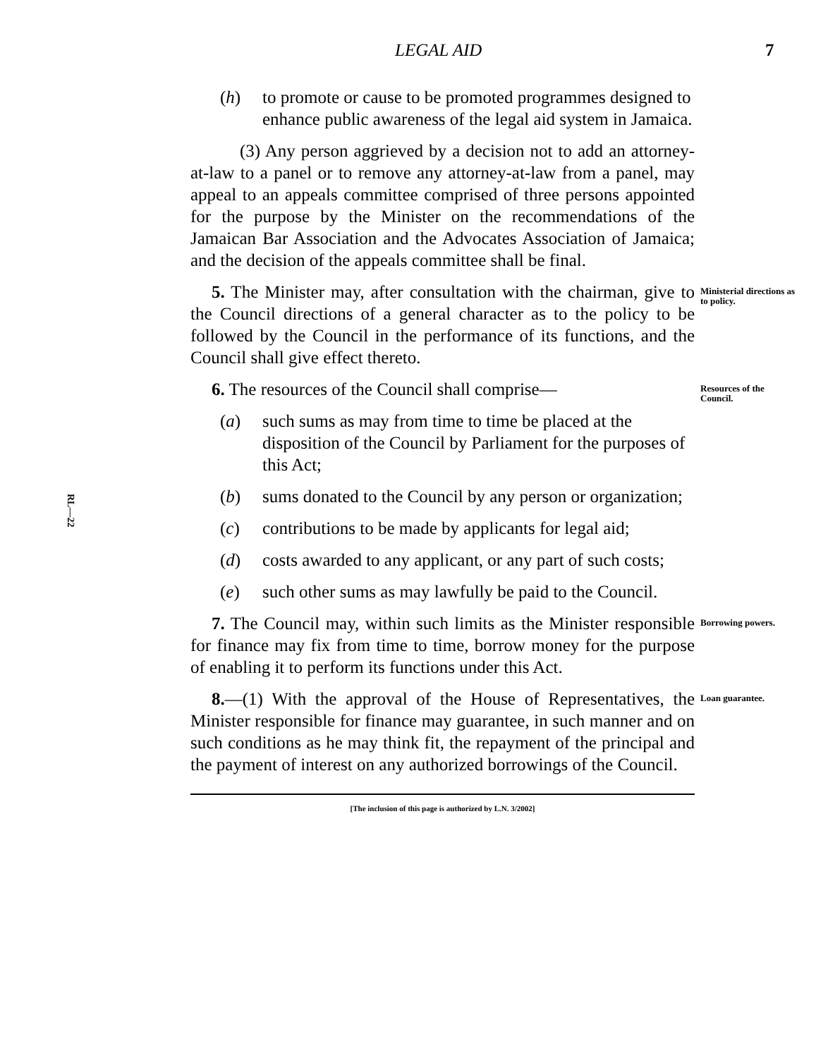LEGAL AID 7
RL—22
(h) to promote or cause to be promoted programmes designed to enhance public awareness of the legal aid system in Jamaica.
(3) Any person aggrieved by a decision not to add an attorney-at-law to a panel or to remove any attorney-at-law from a panel, may appeal to an appeals committee comprised of three persons appointed for the purpose by the Minister on the recommendations of the Jamaican Bar Association and the Advocates Association of Jamaica; and the decision of the appeals committee shall be final.
5. The Minister may, after consultation with the chairman, give to the Council directions of a general character as to the policy to be followed by the Council in the performance of its functions, and the Council shall give effect thereto.
Ministerial directions as to policy.
6. The resources of the Council shall comprise—
Resources of the Council.
(a) such sums as may from time to time be placed at the disposition of the Council by Parliament for the purposes of this Act;
(b) sums donated to the Council by any person or organization;
(c) contributions to be made by applicants for legal aid;
(d) costs awarded to any applicant, or any part of such costs;
(e) such other sums as may lawfully be paid to the Council.
7. The Council may, within such limits as the Minister responsible for finance may fix from time to time, borrow money for the purpose of enabling it to perform its functions under this Act.
Borrowing powers.
8.—(1) With the approval of the House of Representatives, the Minister responsible for finance may guarantee, in such manner and on such conditions as he may think fit, the repayment of the principal and the payment of interest on any authorized borrowings of the Council.
Loan guarantee.
[The inclusion of this page is authorized by L.N. 3/2002]